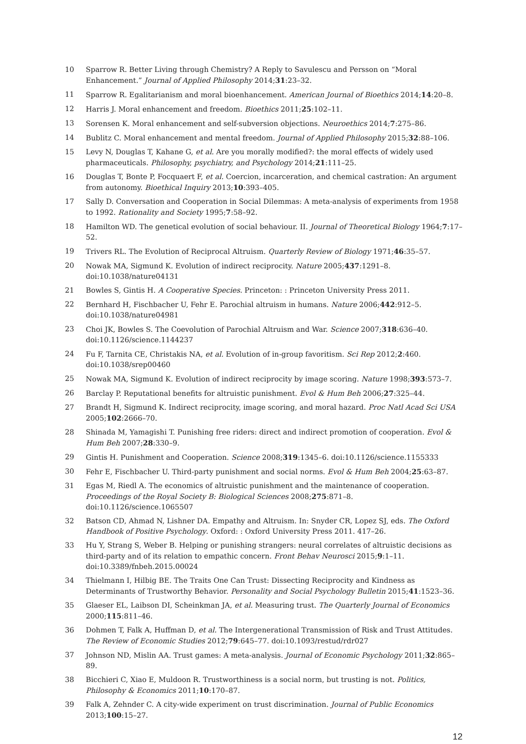10 Sparrow R. Better Living through Chemistry? A Reply to Savulescu and Persson on “Moral Enhancement.” Journal of Applied Philosophy 2014;31:23–32.
11 Sparrow R. Egalitarianism and moral bioenhancement. American Journal of Bioethics 2014;14:20–8.
12 Harris J. Moral enhancement and freedom. Bioethics 2011;25:102–11.
13 Sorensen K. Moral enhancement and self-subversion objections. Neuroethics 2014;7:275–86.
14 Bublitz C. Moral enhancement and mental freedom. Journal of Applied Philosophy 2015;32:88–106.
15 Levy N, Douglas T, Kahane G, et al. Are you morally modified?: the moral effects of widely used pharmaceuticals. Philosophy, psychiatry, and Psychology 2014;21:111–25.
16 Douglas T, Bonte P, Focquaert F, et al. Coercion, incarceration, and chemical castration: An argument from autonomy. Bioethical Inquiry 2013;10:393–405.
17 Sally D. Conversation and Cooperation in Social Dilemmas: A meta-analysis of experiments from 1958 to 1992. Rationality and Society 1995;7:58–92.
18 Hamilton WD. The genetical evolution of social behaviour. II. Journal of Theoretical Biology 1964;7:17–52.
19 Trivers RL. The Evolution of Reciprocal Altruism. Quarterly Review of Biology 1971;46:35–57.
20 Nowak MA, Sigmund K. Evolution of indirect reciprocity. Nature 2005;437:1291–8. doi:10.1038/nature04131
21 Bowles S, Gintis H. A Cooperative Species. Princeton: : Princeton University Press 2011.
22 Bernhard H, Fischbacher U, Fehr E. Parochial altruism in humans. Nature 2006;442:912–5. doi:10.1038/nature04981
23 Choi JK, Bowles S. The Coevolution of Parochial Altruism and War. Science 2007;318:636–40. doi:10.1126/science.1144237
24 Fu F, Tarnita CE, Christakis NA, et al. Evolution of in-group favoritism. Sci Rep 2012;2:460. doi:10.1038/srep00460
25 Nowak MA, Sigmund K. Evolution of indirect reciprocity by image scoring. Nature 1998;393:573–7.
26 Barclay P. Reputational benefits for altruistic punishment. Evol & Hum Beh 2006;27:325–44.
27 Brandt H, Sigmund K. Indirect reciprocity, image scoring, and moral hazard. Proc Natl Acad Sci USA 2005;102:2666–70.
28 Shinada M, Yamagishi T. Punishing free riders: direct and indirect promotion of cooperation. Evol & Hum Beh 2007;28:330–9.
29 Gintis H. Punishment and Cooperation. Science 2008;319:1345–6. doi:10.1126/science.1155333
30 Fehr E, Fischbacher U. Third-party punishment and social norms. Evol & Hum Beh 2004;25:63–87.
31 Egas M, Riedl A. The economics of altruistic punishment and the maintenance of cooperation. Proceedings of the Royal Society B: Biological Sciences 2008;275:871–8. doi:10.1126/science.1065507
32 Batson CD, Ahmad N, Lishner DA. Empathy and Altruism. In: Snyder CR, Lopez SJ, eds. The Oxford Handbook of Positive Psychology. Oxford: : Oxford University Press 2011. 417–26.
33 Hu Y, Strang S, Weber B. Helping or punishing strangers: neural correlates of altruistic decisions as third-party and of its relation to empathic concern. Front Behav Neurosci 2015;9:1–11. doi:10.3389/fnbeh.2015.00024
34 Thielmann I, Hilbig BE. The Traits One Can Trust: Dissecting Reciprocity and Kindness as Determinants of Trustworthy Behavior. Personality and Social Psychology Bulletin 2015;41:1523–36.
35 Glaeser EL, Laibson DI, Scheinkman JA, et al. Measuring trust. The Quarterly Journal of Economics 2000;115:811–46.
36 Dohmen T, Falk A, Huffman D, et al. The Intergenerational Transmission of Risk and Trust Attitudes. The Review of Economic Studies 2012;79:645–77. doi:10.1093/restud/rdr027
37 Johnson ND, Mislin AA. Trust games: A meta-analysis. Journal of Economic Psychology 2011;32:865–89.
38 Bicchieri C, Xiao E, Muldoon R. Trustworthiness is a social norm, but trusting is not. Politics, Philosophy & Economics 2011;10:170–87.
39 Falk A, Zehnder C. A city-wide experiment on trust discrimination. Journal of Public Economics 2013;100:15–27.
12